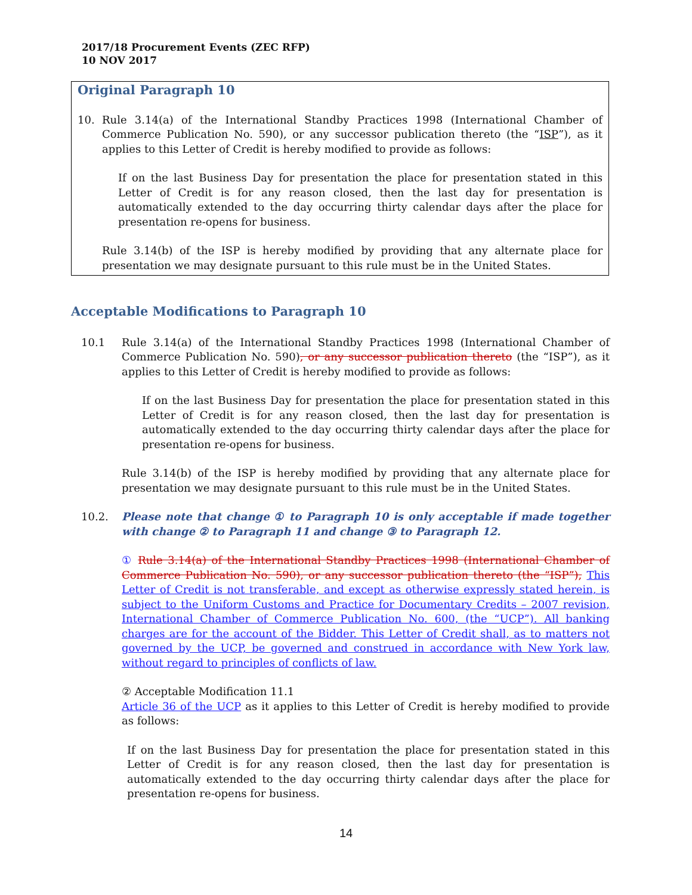2017/18 Procurement Events (ZEC RFP)
10 NOV 2017
Original Paragraph 10
10. Rule 3.14(a) of the International Standby Practices 1998 (International Chamber of Commerce Publication No. 590), or any successor publication thereto (the “ISP”), as it applies to this Letter of Credit is hereby modified to provide as follows:
If on the last Business Day for presentation the place for presentation stated in this Letter of Credit is for any reason closed, then the last day for presentation is automatically extended to the day occurring thirty calendar days after the place for presentation re-opens for business.
Rule 3.14(b) of the ISP is hereby modified by providing that any alternate place for presentation we may designate pursuant to this rule must be in the United States.
Acceptable Modifications to Paragraph 10
10.1 Rule 3.14(a) of the International Standby Practices 1998 (International Chamber of Commerce Publication No. 590), or any successor publication thereto (the “ISP”), as it applies to this Letter of Credit is hereby modified to provide as follows:
If on the last Business Day for presentation the place for presentation stated in this Letter of Credit is for any reason closed, then the last day for presentation is automatically extended to the day occurring thirty calendar days after the place for presentation re-opens for business.
Rule 3.14(b) of the ISP is hereby modified by providing that any alternate place for presentation we may designate pursuant to this rule must be in the United States.
10.2. Please note that change ① to Paragraph 10 is only acceptable if made together with change ② to Paragraph 11 and change ③ to Paragraph 12.
① Rule 3.14(a) of the International Standby Practices 1998 (International Chamber of Commerce Publication No. 590), or any successor publication thereto (the “ISP”), This Letter of Credit is not transferable, and except as otherwise expressly stated herein, is subject to the Uniform Customs and Practice for Documentary Credits – 2007 revision, International Chamber of Commerce Publication No. 600, (the “UCP”). All banking charges are for the account of the Bidder. This Letter of Credit shall, as to matters not governed by the UCP, be governed and construed in accordance with New York law, without regard to principles of conflicts of law.
② Acceptable Modification 11.1
Article 36 of the UCP as it applies to this Letter of Credit is hereby modified to provide as follows:
If on the last Business Day for presentation the place for presentation stated in this Letter of Credit is for any reason closed, then the last day for presentation is automatically extended to the day occurring thirty calendar days after the place for presentation re-opens for business.
14